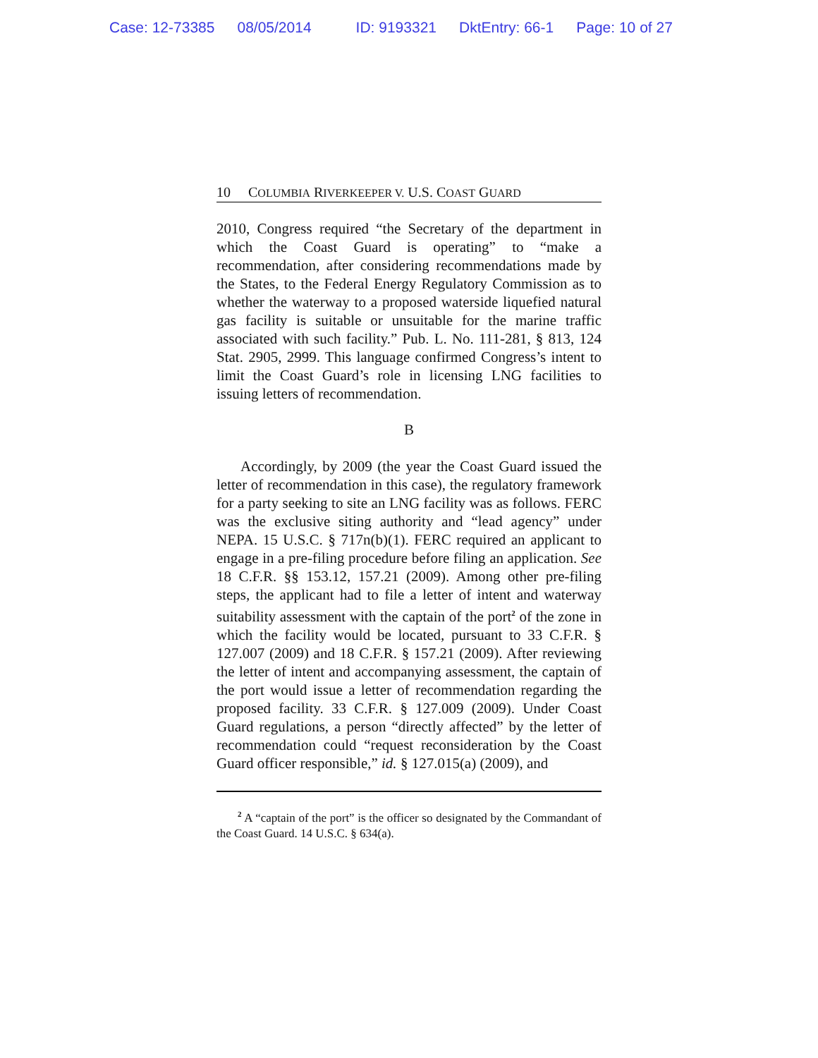Case: 12-73385 08/05/2014 ID: 9193321 DktEntry: 66-1 Page: 10 of 27
10 COLUMBIA RIVERKEEPER V. U.S. COAST GUARD
2010, Congress required “the Secretary of the department in which the Coast Guard is operating” to “make a recommendation, after considering recommendations made by the States, to the Federal Energy Regulatory Commission as to whether the waterway to a proposed waterside liquefied natural gas facility is suitable or unsuitable for the marine traffic associated with such facility.” Pub. L. No. 111-281, § 813, 124 Stat. 2905, 2999. This language confirmed Congress’s intent to limit the Coast Guard’s role in licensing LNG facilities to issuing letters of recommendation.
B
Accordingly, by 2009 (the year the Coast Guard issued the letter of recommendation in this case), the regulatory framework for a party seeking to site an LNG facility was as follows. FERC was the exclusive siting authority and “lead agency” under NEPA. 15 U.S.C. § 717n(b)(1). FERC required an applicant to engage in a pre-filing procedure before filing an application. See 18 C.F.R. §§ 153.12, 157.21 (2009). Among other pre-filing steps, the applicant had to file a letter of intent and waterway suitability assessment with the captain of the port<sup>2</sup> of the zone in which the facility would be located, pursuant to 33 C.F.R. § 127.007 (2009) and 18 C.F.R. § 157.21 (2009). After reviewing the letter of intent and accompanying assessment, the captain of the port would issue a letter of recommendation regarding the proposed facility. 33 C.F.R. § 127.009 (2009). Under Coast Guard regulations, a person “directly affected” by the letter of recommendation could “request reconsideration by the Coast Guard officer responsible,” id. § 127.015(a) (2009), and
<sup>2</sup> A “captain of the port” is the officer so designated by the Commandant of the Coast Guard. 14 U.S.C. § 634(a).